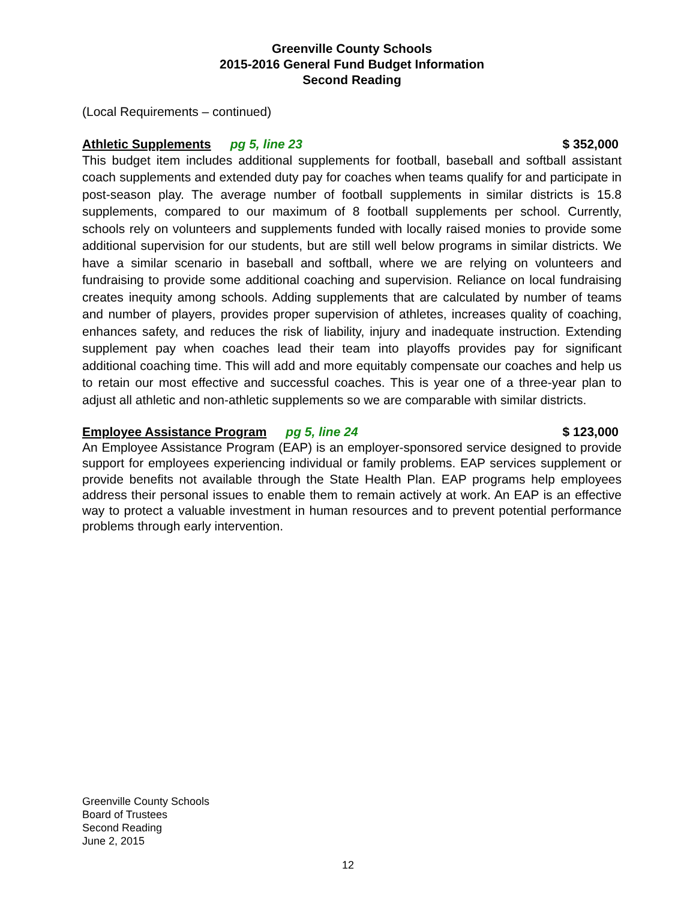Greenville County Schools
2015-2016 General Fund Budget Information
Second Reading
(Local Requirements – continued)
Athletic Supplements pg 5, line 23 $ 352,000
This budget item includes additional supplements for football, baseball and softball assistant coach supplements and extended duty pay for coaches when teams qualify for and participate in post-season play. The average number of football supplements in similar districts is 15.8 supplements, compared to our maximum of 8 football supplements per school. Currently, schools rely on volunteers and supplements funded with locally raised monies to provide some additional supervision for our students, but are still well below programs in similar districts. We have a similar scenario in baseball and softball, where we are relying on volunteers and fundraising to provide some additional coaching and supervision. Reliance on local fundraising creates inequity among schools. Adding supplements that are calculated by number of teams and number of players, provides proper supervision of athletes, increases quality of coaching, enhances safety, and reduces the risk of liability, injury and inadequate instruction. Extending supplement pay when coaches lead their team into playoffs provides pay for significant additional coaching time. This will add and more equitably compensate our coaches and help us to retain our most effective and successful coaches. This is year one of a three-year plan to adjust all athletic and non-athletic supplements so we are comparable with similar districts.
Employee Assistance Program pg 5, line 24 $ 123,000
An Employee Assistance Program (EAP) is an employer-sponsored service designed to provide support for employees experiencing individual or family problems. EAP services supplement or provide benefits not available through the State Health Plan. EAP programs help employees address their personal issues to enable them to remain actively at work. An EAP is an effective way to protect a valuable investment in human resources and to prevent potential performance problems through early intervention.
Greenville County Schools
Board of Trustees
Second Reading
June 2, 2015
12